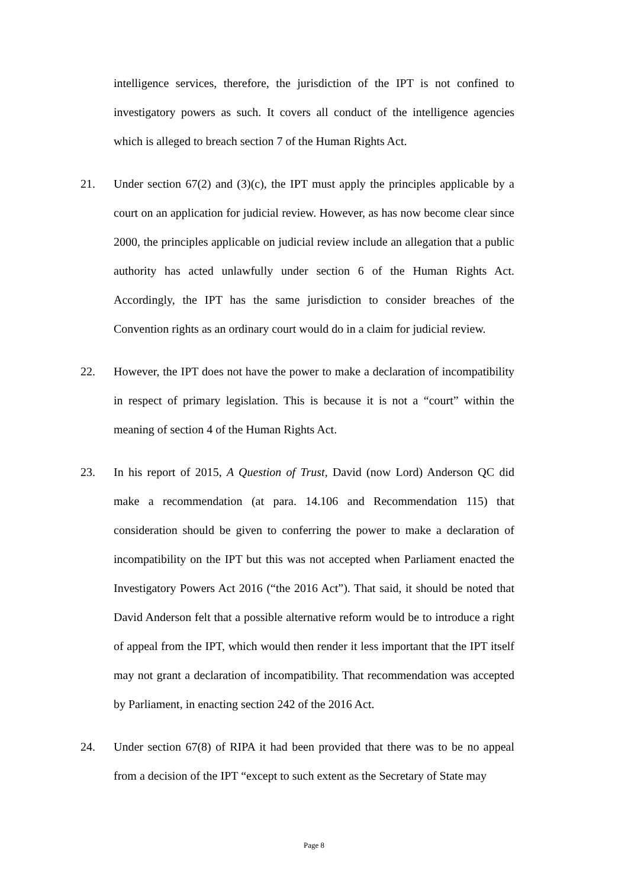intelligence services, therefore, the jurisdiction of the IPT is not confined to investigatory powers as such. It covers all conduct of the intelligence agencies which is alleged to breach section 7 of the Human Rights Act.
21. Under section 67(2) and (3)(c), the IPT must apply the principles applicable by a court on an application for judicial review. However, as has now become clear since 2000, the principles applicable on judicial review include an allegation that a public authority has acted unlawfully under section 6 of the Human Rights Act. Accordingly, the IPT has the same jurisdiction to consider breaches of the Convention rights as an ordinary court would do in a claim for judicial review.
22. However, the IPT does not have the power to make a declaration of incompatibility in respect of primary legislation. This is because it is not a “court” within the meaning of section 4 of the Human Rights Act.
23. In his report of 2015, A Question of Trust, David (now Lord) Anderson QC did make a recommendation (at para. 14.106 and Recommendation 115) that consideration should be given to conferring the power to make a declaration of incompatibility on the IPT but this was not accepted when Parliament enacted the Investigatory Powers Act 2016 (“the 2016 Act”). That said, it should be noted that David Anderson felt that a possible alternative reform would be to introduce a right of appeal from the IPT, which would then render it less important that the IPT itself may not grant a declaration of incompatibility. That recommendation was accepted by Parliament, in enacting section 242 of the 2016 Act.
24. Under section 67(8) of RIPA it had been provided that there was to be no appeal from a decision of the IPT “except to such extent as the Secretary of State may
Page 8